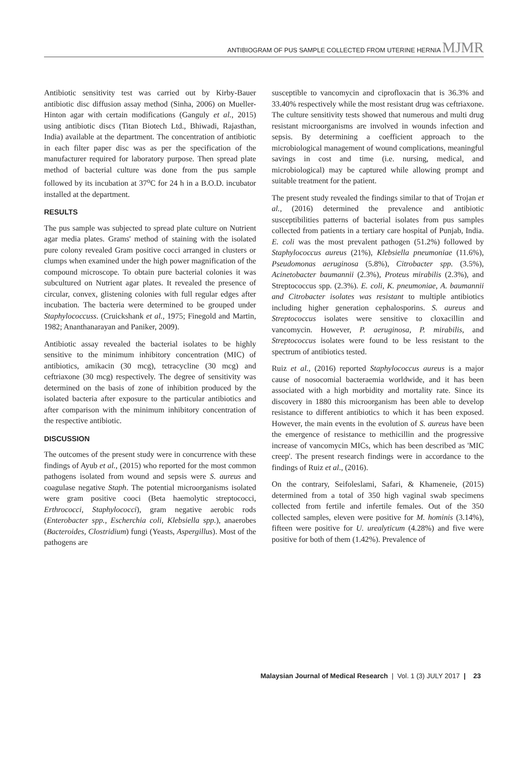ANTIBIOGRAM OF PUS SAMPLE COLLECTED FROM UTERINE HERNIA MJMR
Antibiotic sensitivity test was carried out by Kirby-Bauer antibiotic disc diffusion assay method (Sinha, 2006) on Mueller-Hinton agar with certain modifications (Ganguly et al., 2015) using antibiotic discs (Titan Biotech Ltd., Bhiwadi, Rajasthan, India) available at the department. The concentration of antibiotic in each filter paper disc was as per the specification of the manufacturer required for laboratory purpose. Then spread plate method of bacterial culture was done from the pus sample followed by its incubation at 37<sup>o</sup>C for 24 h in a B.O.D. incubator installed at the department.
RESULTS
The pus sample was subjected to spread plate culture on Nutrient agar media plates. Grams' method of staining with the isolated pure colony revealed Gram positive cocci arranged in clusters or clumps when examined under the high power magnification of the compound microscope. To obtain pure bacterial colonies it was subcultured on Nutrient agar plates. It revealed the presence of circular, convex, glistening colonies with full regular edges after incubation. The bacteria were determined to be grouped under Staphylococcuss. (Cruickshank et al., 1975; Finegold and Martin, 1982; Ananthanarayan and Paniker, 2009).
Antibiotic assay revealed the bacterial isolates to be highly sensitive to the minimum inhibitory concentration (MIC) of antibiotics, amikacin (30 mcg), tetracycline (30 mcg) and ceftriaxone (30 mcg) respectively. The degree of sensitivity was determined on the basis of zone of inhibition produced by the isolated bacteria after exposure to the particular antibiotics and after comparison with the minimum inhibitory concentration of the respective antibiotic.
DISCUSSION
The outcomes of the present study were in concurrence with these findings of Ayub et al., (2015) who reported for the most common pathogens isolated from wound and sepsis were S. aureus and coagulase negative Staph. The potential microorganisms isolated were gram positive cooci (Beta haemolytic streptococci, Erthrococci, Staphylococci), gram negative aerobic rods (Enterobacter spp., Escherchia coli, Klebsiella spp.), anaerobes (Bacteroides, Clostridium) fungi (Yeasts, Aspergillus). Most of the pathogens are
susceptible to vancomycin and ciprofloxacin that is 36.3% and 33.40% respectively while the most resistant drug was ceftriaxone. The culture sensitivity tests showed that numerous and multi drug resistant microorganisms are involved in wounds infection and sepsis. By determining a coefficient approach to the microbiological management of wound complications, meaningful savings in cost and time (i.e. nursing, medical, and microbiological) may be captured while allowing prompt and suitable treatment for the patient.
The present study revealed the findings similar to that of Trojan et al., (2016) determined the prevalence and antibiotic susceptibilities patterns of bacterial isolates from pus samples collected from patients in a tertiary care hospital of Punjab, India. E. coli was the most prevalent pathogen (51.2%) followed by Staphylococcus aureus (21%), Klebsiella pneumoniae (11.6%), Pseudomonas aeruginosa (5.8%), Citrobacter spp. (3.5%), Acinetobacter baumannii (2.3%), Proteus mirabilis (2.3%), and Streptococcus spp. (2.3%). E. coli, K. pneumoniae, A. baumannii and Citrobacter isolates was resistant to multiple antibiotics including higher generation cephalosporins. S. aureus and Streptococcus isolates were sensitive to cloxacillin and vancomycin. However, P. aeruginosa, P. mirabilis, and Streptococcus isolates were found to be less resistant to the spectrum of antibiotics tested.
Ruiz et al., (2016) reported Staphylococcus aureus is a major cause of nosocomial bacteraemia worldwide, and it has been associated with a high morbidity and mortality rate. Since its discovery in 1880 this microorganism has been able to develop resistance to different antibiotics to which it has been exposed. However, the main events in the evolution of S. aureus have been the emergence of resistance to methicillin and the progressive increase of vancomycin MICs, which has been described as 'MIC creep'. The present research findings were in accordance to the findings of Ruiz et al., (2016).
On the contrary, Seifoleslami, Safari, & Khameneie, (2015) determined from a total of 350 high vaginal swab specimens collected from fertile and infertile females. Out of the 350 collected samples, eleven were positive for M. hominis (3.14%), fifteen were positive for U. urealyticum (4.28%) and five were positive for both of them (1.42%). Prevalence of
Malaysian Journal of Medical Research | Vol. 1 (3) JULY 2017 | 23